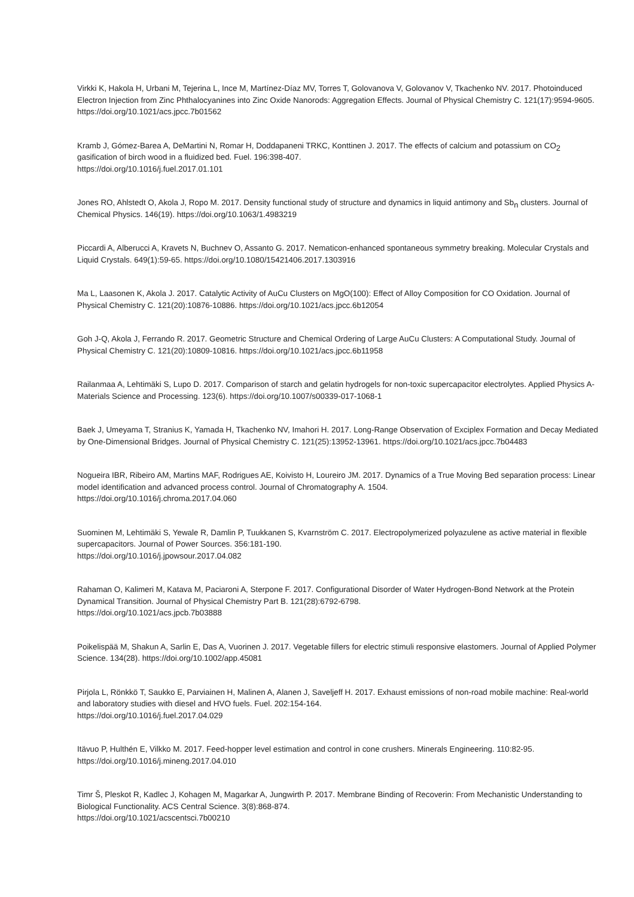Virkki K, Hakola H, Urbani M, Tejerina L, Ince M, Martínez-Díaz MV, Torres T, Golovanova V, Golovanov V, Tkachenko NV. 2017. Photoinduced Electron Injection from Zinc Phthalocyanines into Zinc Oxide Nanorods: Aggregation Effects. Journal of Physical Chemistry C. 121(17):9594-9605. https://doi.org/10.1021/acs.jpcc.7b01562
Kramb J, Gómez-Barea A, DeMartini N, Romar H, Doddapaneni TRKC, Konttinen J. 2017. The effects of calcium and potassium on CO<sub>2</sub> gasification of birch wood in a fluidized bed. Fuel. 196:398-407.
https://doi.org/10.1016/j.fuel.2017.01.101
Jones RO, Ahlstedt O, Akola J, Ropo M. 2017. Density functional study of structure and dynamics in liquid antimony and Sb<sub>n</sub> clusters. Journal of Chemical Physics. 146(19). https://doi.org/10.1063/1.4983219
Piccardi A, Alberucci A, Kravets N, Buchnev O, Assanto G. 2017. Nematicon-enhanced spontaneous symmetry breaking. Molecular Crystals and Liquid Crystals. 649(1):59-65. https://doi.org/10.1080/15421406.2017.1303916
Ma L, Laasonen K, Akola J. 2017. Catalytic Activity of AuCu Clusters on MgO(100): Effect of Alloy Composition for CO Oxidation. Journal of Physical Chemistry C. 121(20):10876-10886. https://doi.org/10.1021/acs.jpcc.6b12054
Goh J-Q, Akola J, Ferrando R. 2017. Geometric Structure and Chemical Ordering of Large AuCu Clusters: A Computational Study. Journal of Physical Chemistry C. 121(20):10809-10816. https://doi.org/10.1021/acs.jpcc.6b11958
Railanmaa A, Lehtimäki S, Lupo D. 2017. Comparison of starch and gelatin hydrogels for non-toxic supercapacitor electrolytes. Applied Physics A-Materials Science and Processing. 123(6). https://doi.org/10.1007/s00339-017-1068-1
Baek J, Umeyama T, Stranius K, Yamada H, Tkachenko NV, Imahori H. 2017. Long-Range Observation of Exciplex Formation and Decay Mediated by One-Dimensional Bridges. Journal of Physical Chemistry C. 121(25):13952-13961. https://doi.org/10.1021/acs.jpcc.7b04483
Nogueira IBR, Ribeiro AM, Martins MAF, Rodrigues AE, Koivisto H, Loureiro JM. 2017. Dynamics of a True Moving Bed separation process: Linear model identification and advanced process control. Journal of Chromatography A. 1504.
https://doi.org/10.1016/j.chroma.2017.04.060
Suominen M, Lehtimäki S, Yewale R, Damlin P, Tuukkanen S, Kvarnström C. 2017. Electropolymerized polyazulene as active material in flexible supercapacitors. Journal of Power Sources. 356:181-190.
https://doi.org/10.1016/j.jpowsour.2017.04.082
Rahaman O, Kalimeri M, Katava M, Paciaroni A, Sterpone F. 2017. Configurational Disorder of Water Hydrogen-Bond Network at the Protein Dynamical Transition. Journal of Physical Chemistry Part B. 121(28):6792-6798.
https://doi.org/10.1021/acs.jpcb.7b03888
Poikelispää M, Shakun A, Sarlin E, Das A, Vuorinen J. 2017. Vegetable fillers for electric stimuli responsive elastomers. Journal of Applied Polymer Science. 134(28). https://doi.org/10.1002/app.45081
Pirjola L, Rönkkö T, Saukko E, Parviainen H, Malinen A, Alanen J, Saveljeff H. 2017. Exhaust emissions of non-road mobile machine: Real-world and laboratory studies with diesel and HVO fuels. Fuel. 202:154-164.
https://doi.org/10.1016/j.fuel.2017.04.029
Itävuo P, Hulthén E, Vilkko M. 2017. Feed-hopper level estimation and control in cone crushers. Minerals Engineering. 110:82-95. https://doi.org/10.1016/j.mineng.2017.04.010
Timr Š, Pleskot R, Kadlec J, Kohagen M, Magarkar A, Jungwirth P. 2017. Membrane Binding of Recoverin: From Mechanistic Understanding to Biological Functionality. ACS Central Science. 3(8):868-874.
https://doi.org/10.1021/acscentsci.7b00210